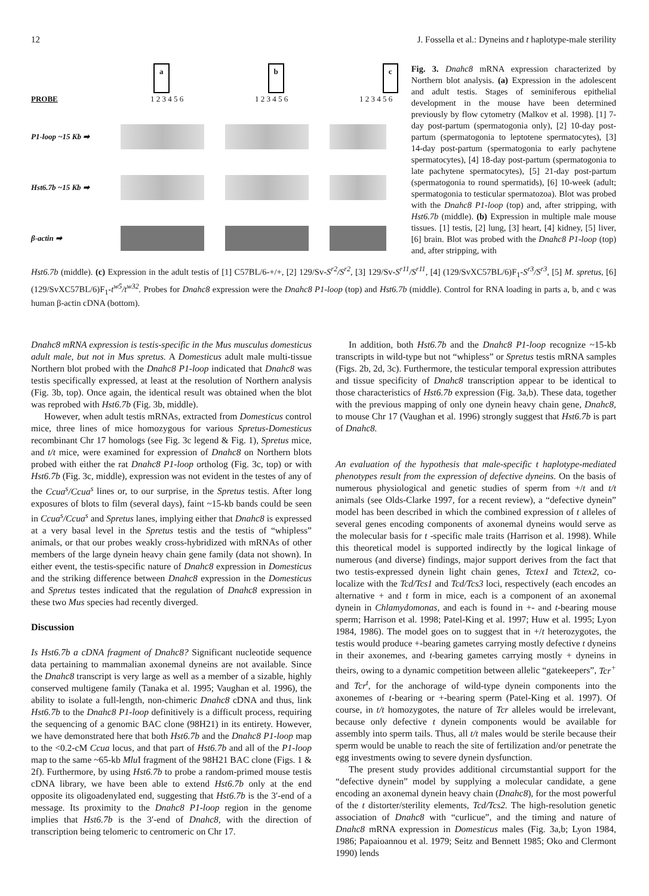12 J. Fossella et al.: Dyneins and t haplotype-male sterility
a b c
PROBE 1 2 3 4 5 6 1 2 3 4 5 6 1 2 3 4 5 6
P1-loop ~15 Kb ➡
Hst6.7b ~15 Kb ➡
β-actin ➡
Fig. 3. Dnahc8 mRNA expression characterized by Northern blot analysis. (a) Expression in the adolescent and adult testis. Stages of seminiferous epithelial development in the mouse have been determined previously by flow cytometry (Malkov et al. 1998). [1] 7-day post-partum (spermatogonia only), [2] 10-day post-partum (spermatogonia to leptotene spermatocytes), [3] 14-day post-partum (spermatogonia to early pachytene spermatocytes), [4] 18-day post-partum (spermatogonia to late pachytene spermatocytes), [5] 21-day post-partum (spermatogonia to round spermatids), [6] 10-week (adult; spermatogonia to testicular spermatozoa). Blot was probed with the Dnahc8 P1-loop (top) and, after stripping, with Hst6.7b (middle). (b) Expression in multiple male mouse tissues. [1] testis, [2] lung, [3] heart, [4] kidney, [5] liver, [6] brain. Blot was probed with the Dnahc8 P1-loop (top) and, after stripping, with
Hst6.7b (middle). (c) Expression in the adult testis of [1] C57BL/6-+/+, [2] 129/Sv-S<sup>r2</sup>/S<sup>r2</sup>, [3] 129/Sv-S<sup>r11</sup>/S<sup>r11</sup>, [4] (129/SvXC57BL/6)F<sub>1</sub>-S<sup>r3</sup>/S<sup>r3</sup>, [5] M. spretus, [6] (129/SvXC57BL/6)F<sub>1</sub>-t<sup>w5</sup>/t<sup>w32</sup>. Probes for Dnahc8 expression were the Dnahc8 P1-loop (top) and Hst6.7b (middle). Control for RNA loading in parts a, b, and c was human β-actin cDNA (bottom).
Dnahc8 mRNA expression is testis-specific in the Mus musculus domesticus adult male, but not in Mus spretus. A Domesticus adult male multi-tissue Northern blot probed with the Dnahc8 P1-loop indicated that Dnahc8 was testis specifically expressed, at least at the resolution of Northern analysis (Fig. 3b, top). Once again, the identical result was obtained when the blot was reprobed with Hst6.7b (Fig. 3b, middle).
However, when adult testis mRNAs, extracted from Domesticus control mice, three lines of mice homozygous for various Spretus-Domesticus recombinant Chr 17 homologs (see Fig. 3c legend & Fig. 1), Spretus mice, and t/t mice, were examined for expression of Dnahc8 on Northern blots probed with either the rat Dnahc8 P1-loop ortholog (Fig. 3c, top) or with Hst6.7b (Fig. 3c, middle), expression was not evident in the testes of any of the Ccua<sup>s</sup>/Ccua<sup>s</sup> lines or, to our surprise, in the Spretus testis. After long exposures of blots to film (several days), faint ~15-kb bands could be seen in Ccua<sup>s</sup>/Ccua<sup>s</sup> and Spretus lanes, implying either that Dnahc8 is expressed at a very basal level in the Spretus testis and the testis of “whipless” animals, or that our probes weakly cross-hybridized with mRNAs of other members of the large dynein heavy chain gene family (data not shown). In either event, the testis-specific nature of Dnahc8 expression in Domesticus and the striking difference between Dnahc8 expression in the Domesticus and Spretus testes indicated that the regulation of Dnahc8 expression in these two Mus species had recently diverged.
Discussion
Is Hst6.7b a cDNA fragment of Dnahc8? Significant nucleotide sequence data pertaining to mammalian axonemal dyneins are not available. Since the Dnahc8 transcript is very large as well as a member of a sizable, highly conserved multigene family (Tanaka et al. 1995; Vaughan et al. 1996), the ability to isolate a full-length, non-chimeric Dnahc8 cDNA and thus, link Hst6.7b to the Dnahc8 P1-loop definitively is a difficult process, requiring the sequencing of a genomic BAC clone (98H21) in its entirety. However, we have demonstrated here that both Hst6.7b and the Dnahc8 P1-loop map to the <0.2-cM Ccua locus, and that part of Hst6.7b and all of the P1-loop map to the same ~65-kb Mlu I fragment of the 98H21 BAC clone (Figs. 1 & 2f). Furthermore, by using Hst6.7b to probe a random-primed mouse testis cDNA library, we have been able to extend Hst6.7b only at the end opposite its oligoadenylated end, suggesting that Hst6.7b is the 3′-end of a message. Its proximity to the Dnahc8 P1-loop region in the genome implies that Hst6.7b is the 3′-end of Dnahc8, with the direction of transcription being telomeric to centromeric on Chr 17.
In addition, both Hst6.7b and the Dnahc8 P1-loop recognize ~15-kb transcripts in wild-type but not “whipless” or Spretus testis mRNA samples (Figs. 2b, 2d, 3c). Furthermore, the testicular temporal expression attributes and tissue specificity of Dnahc8 transcription appear to be identical to those characteristics of Hst6.7b expression (Fig. 3a,b). These data, together with the previous mapping of only one dynein heavy chain gene, Dnahc8, to mouse Chr 17 (Vaughan et al. 1996) strongly suggest that Hst6.7b is part of Dnahc8.
An evaluation of the hypothesis that male-specific t haplotype-mediated phenotypes result from the expression of defective dyneins. On the basis of numerous physiological and genetic studies of sperm from +/t and t/t animals (see Olds-Clarke 1997, for a recent review), a “defective dynein” model has been described in which the combined expression of t alleles of several genes encoding components of axonemal dyneins would serve as the molecular basis for t -specific male traits (Harrison et al. 1998). While this theoretical model is supported indirectly by the logical linkage of numerous (and diverse) findings, major support derives from the fact that two testis-expressed dynein light chain genes, Tctex1 and Tctex2, co-localize with the Tcd/Tcs1 and Tcd/Tcs3 loci, respectively (each encodes an alternative + and t form in mice, each is a component of an axonemal dynein in Chlamydomonas, and each is found in +- and t-bearing mouse sperm; Harrison et al. 1998; Patel-King et al. 1997; Huw et al. 1995; Lyon 1984, 1986). The model goes on to suggest that in +/t heterozygotes, the testis would produce +-bearing gametes carrying mostly defective t dyneins in their axonemes, and t-bearing gametes carrying mostly + dyneins in theirs, owing to a dynamic competition between allelic “gatekeepers”, Tcr<sup>+</sup> and Tcr<sup>t</sup>, for the anchorage of wild-type dynein components into the axonemes of t-bearing or +-bearing sperm (Patel-King et al. 1997). Of course, in t/t homozygotes, the nature of Tcr alleles would be irrelevant, because only defective t dynein components would be available for assembly into sperm tails. Thus, all t/t males would be sterile because their sperm would be unable to reach the site of fertilization and/or penetrate the egg investments owing to severe dynein dysfunction.
The present study provides additional circumstantial support for the “defective dynein” model by supplying a molecular candidate, a gene encoding an axonemal dynein heavy chain (Dnahc8), for the most powerful of the t distorter/sterility elements, Tcd/Tcs2. The high-resolution genetic association of Dnahc8 with “curlicue”, and the timing and nature of Dnahc8 mRNA expression in Domesticus males (Fig. 3a,b; Lyon 1984, 1986; Papaioannou et al. 1979; Seitz and Bennett 1985; Oko and Clermont 1990) lends